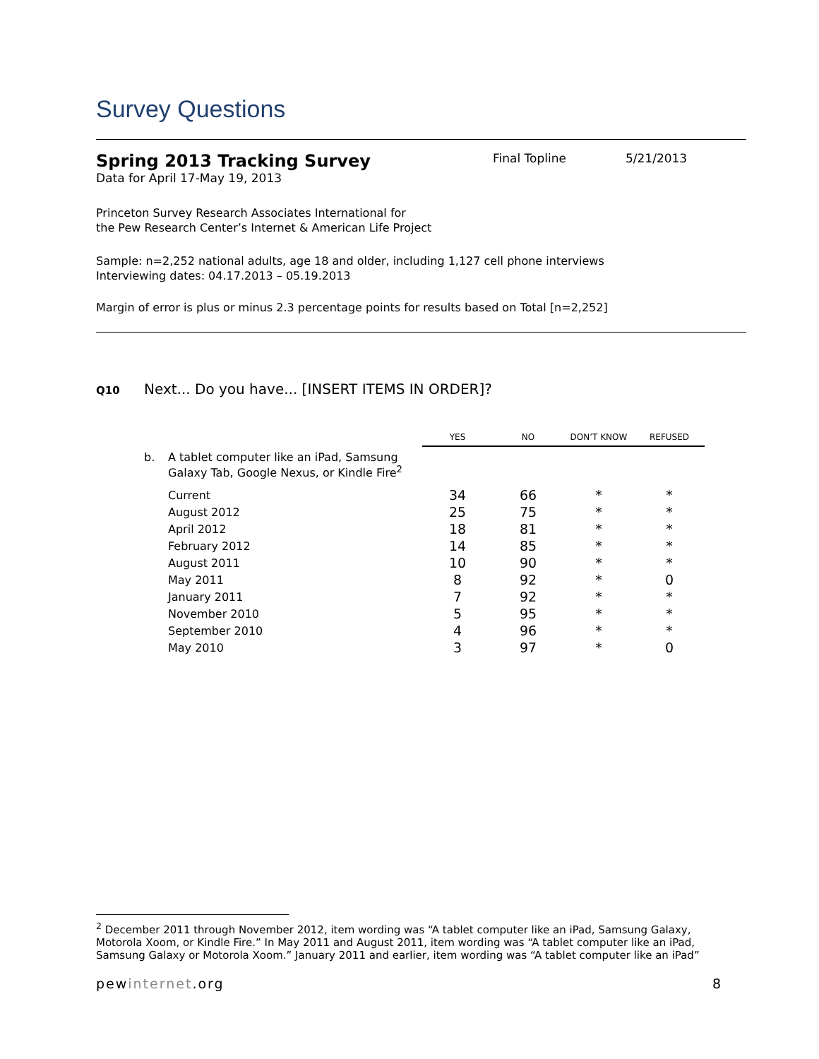Survey Questions
Spring 2013 Tracking Survey
Final Topline 5/21/2013
Data for April 17-May 19, 2013
Princeton Survey Research Associates International for
the Pew Research Center’s Internet & American Life Project
Sample: n=2,252 national adults, age 18 and older, including 1,127 cell phone interviews
Interviewing dates: 04.17.2013 – 05.19.2013
Margin of error is plus or minus 2.3 percentage points for results based on Total [n=2,252]
Q10 Next... Do you have... [INSERT ITEMS IN ORDER]?
| | | YES | NO | DON’T KNOW | REFUSED |
| b. | A tablet computer like an iPad, Samsung Galaxy Tab, Google Nexus, or Kindle Fire<sup>2</sup> | | | | |
| | Current | 34 | 66 | * | * |
| | August 2012 | 25 | 75 | * | * |
| | April 2012 | 18 | 81 | * | * |
| | February 2012 | 14 | 85 | * | * |
| | August 2011 | 10 | 90 | * | * |
| | May 2011 | 8 | 92 | * | 0 |
| | January 2011 | 7 | 92 | * | * |
| | November 2010 | 5 | 95 | * | * |
| | September 2010 | 4 | 96 | * | * |
| | May 2010 | 3 | 97 | * | 0 |
<sup>2</sup> December 2011 through November 2012, item wording was “A tablet computer like an iPad, Samsung Galaxy, Motorola Xoom, or Kindle Fire.” In May 2011 and August 2011, item wording was “A tablet computer like an iPad, Samsung Galaxy or Motorola Xoom.” January 2011 and earlier, item wording was “A tablet computer like an iPad”
pewinternet.org 8